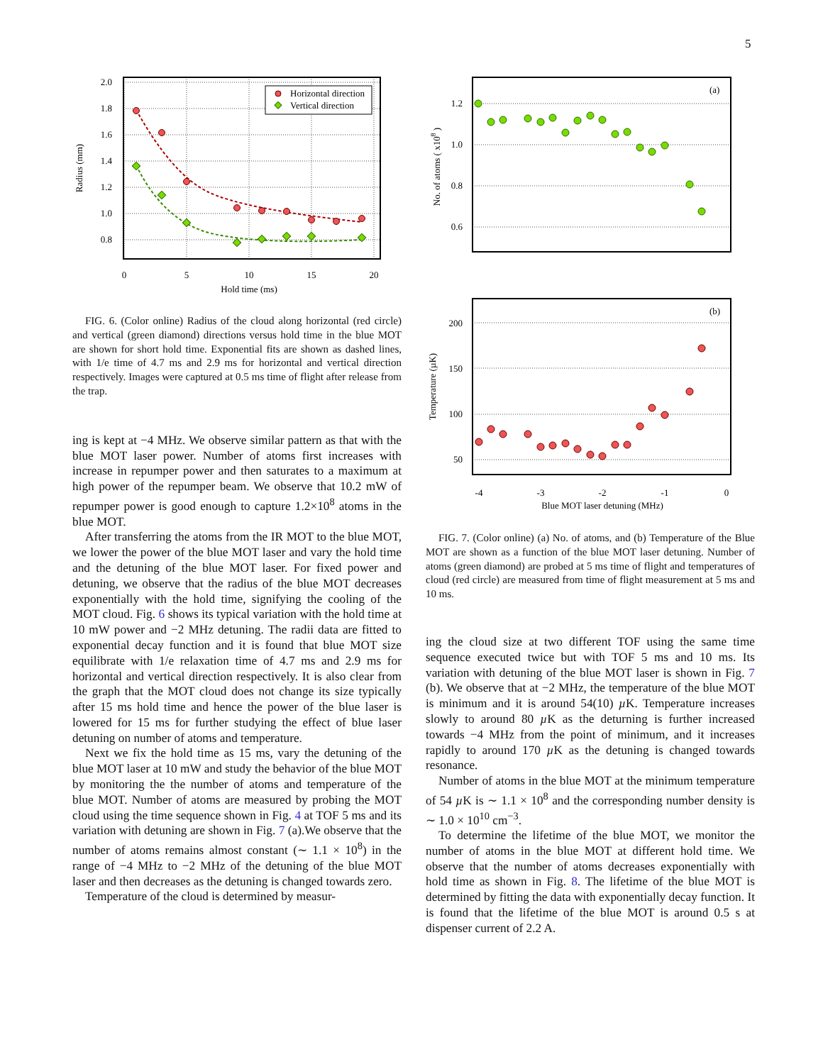5
2.0
1.8
1.6
1.4
1.2
1.0
0.8
0
5
10
15
20
Hold time (ms)
Radius (mm)
Horizontal direction
Vertical direction
FIG. 6. (Color online) Radius of the cloud along horizontal (red circle) and vertical (green diamond) directions versus hold time in the blue MOT are shown for short hold time. Exponential fits are shown as dashed lines, with 1/e time of 4.7 ms and 2.9 ms for horizontal and vertical direction respectively. Images were captured at 0.5 ms time of flight after release from the trap.
ing is kept at −4 MHz. We observe similar pattern as that with the blue MOT laser power. Number of atoms first increases with increase in repumper power and then saturates to a maximum at high power of the repumper beam. We observe that 10.2 mW of repumper power is good enough to capture 1.2×10<sup>8</sup> atoms in the blue MOT.
After transferring the atoms from the IR MOT to the blue MOT, we lower the power of the blue MOT laser and vary the hold time and the detuning of the blue MOT laser. For fixed power and detuning, we observe that the radius of the blue MOT decreases exponentially with the hold time, signifying the cooling of the MOT cloud. Fig. 6 shows its typical variation with the hold time at 10 mW power and −2 MHz detuning. The radii data are fitted to exponential decay function and it is found that blue MOT size equilibrate with 1/e relaxation time of 4.7 ms and 2.9 ms for horizontal and vertical direction respectively. It is also clear from the graph that the MOT cloud does not change its size typically after 15 ms hold time and hence the power of the blue laser is lowered for 15 ms for further studying the effect of blue laser detuning on number of atoms and temperature.
Next we fix the hold time as 15 ms, vary the detuning of the blue MOT laser at 10 mW and study the behavior of the blue MOT by monitoring the the number of atoms and temperature of the blue MOT. Number of atoms are measured by probing the MOT cloud using the time sequence shown in Fig. 4 at TOF 5 ms and its variation with detuning are shown in Fig. 7 (a).We observe that the number of atoms remains almost constant (∼ 1.1 × 10<sup>8</sup>) in the range of −4 MHz to −2 MHz of the detuning of the blue MOT laser and then decreases as the detuning is changed towards zero.
Temperature of the cloud is determined by measur-
1.2
1.0
0.8
0.6
(a)
No. of atoms ( x108 )
200
150
100
50
(b)
Temperature (µK)
-4
-3
-2
-1
0
Blue MOT laser detuning (MHz)
FIG. 7. (Color online) (a) No. of atoms, and (b) Temperature of the Blue MOT are shown as a function of the blue MOT laser detuning. Number of atoms (green diamond) are probed at 5 ms time of flight and temperatures of cloud (red circle) are measured from time of flight measurement at 5 ms and 10 ms.
ing the cloud size at two different TOF using the same time sequence executed twice but with TOF 5 ms and 10 ms. Its variation with detuning of the blue MOT laser is shown in Fig. 7 (b). We observe that at −2 MHz, the temperature of the blue MOT is minimum and it is around 54(10) µ K. Temperature increases slowly to around 80 µ K as the deturning is further increased towards −4 MHz from the point of minimum, and it increases rapidly to around 170 µ K as the detuning is changed towards resonance.
Number of atoms in the blue MOT at the minimum temperature of 54 µ K is ∼ 1.1 × 10<sup>8</sup> and the corresponding number density is ∼ 1.0 × 10<sup>10</sup> cm<sup>−3</sup>.
To determine the lifetime of the blue MOT, we monitor the number of atoms in the blue MOT at different hold time. We observe that the number of atoms decreases exponentially with hold time as shown in Fig. 8. The lifetime of the blue MOT is determined by fitting the data with exponentially decay function. It is found that the lifetime of the blue MOT is around 0.5 s at dispenser current of 2.2 A.